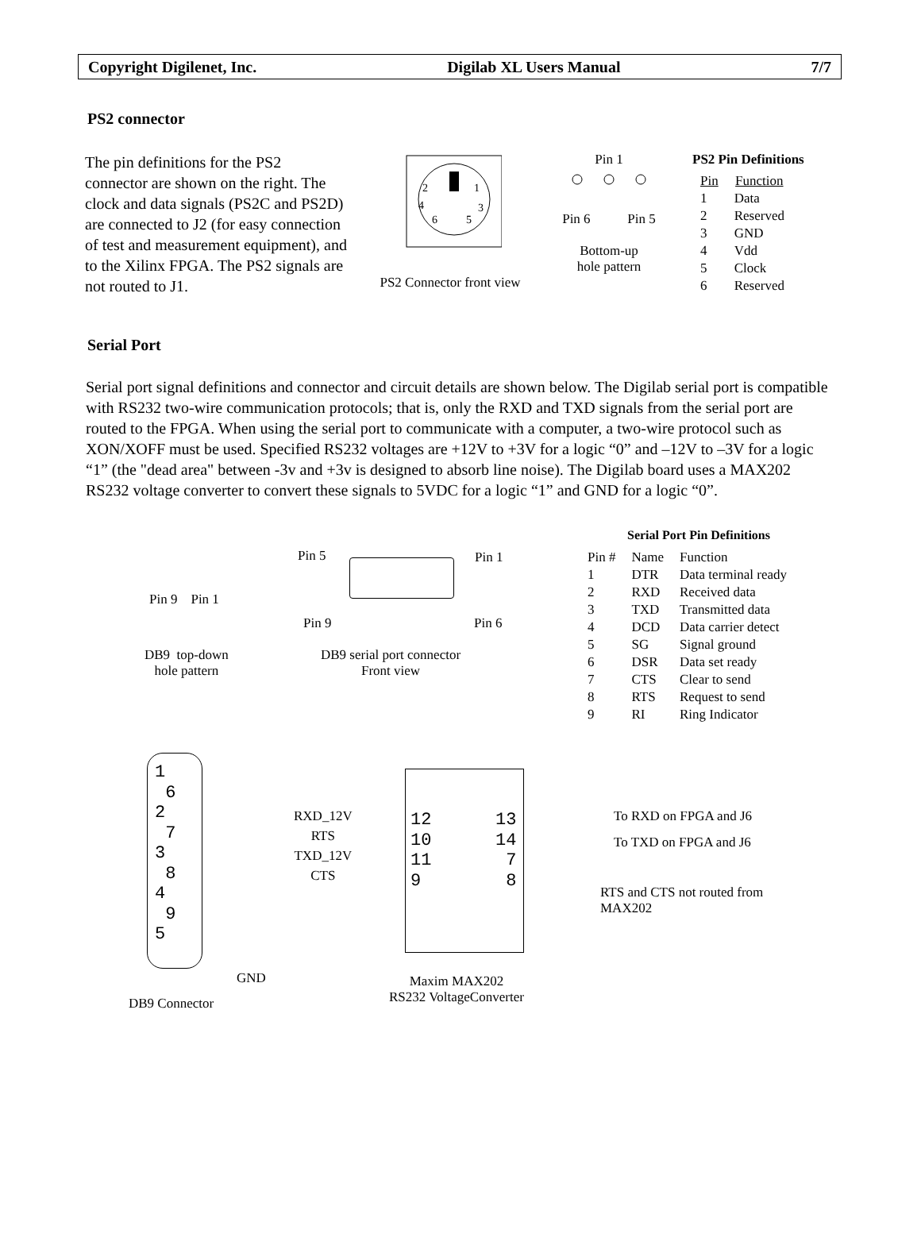Copyright Digilenet, Inc. Digilab XL Users Manual 7/7
PS2 connector
The pin definitions for the PS2 connector are shown on the right. The clock and data signals (PS2C and PS2D) are connected to J2 (for easy connection of test and measurement equipment), and to the Xilinx FPGA. The PS2 signals are not routed to J1.
2
1
4
3
6
5
PS2 Connector front view
Pin 1
Pin 6 Pin 5
Bottom-up
hole pattern
PS2 Pin Definitions
| Pin | Function |
| --- | --- |
| 1 | Data |
| 2 | Reserved |
| 3 | GND |
| 4 | Vdd |
| 5 | Clock |
| 6 | Reserved |
Serial Port
Serial port signal definitions and connector and circuit details are shown below. The Digilab serial port is compatible with RS232 two-wire communication protocols; that is, only the RXD and TXD signals from the serial port are routed to the FPGA. When using the serial port to communicate with a computer, a two-wire protocol such as XON/XOFF must be used. Specified RS232 voltages are +12V to +3V for a logic “0” and –12V to –3V for a logic “1” (the "dead area" between -3v and +3v is designed to absorb line noise). The Digilab board uses a MAX202 RS232 voltage converter to convert these signals to 5VDC for a logic “1” and GND for a logic “0”.
Pin 9 Pin 1
DB9 top-down
hole pattern
Pin 5 Pin 1
Pin 9 Pin 6
DB9 serial port connector
Front view
Serial Port Pin Definitions
| Pin # | Name | Function |
| --- | --- | --- |
| 1 | DTR | Data terminal ready |
| 2 | RXD | Received data |
| 3 | TXD | Transmitted data |
| 4 | DCD | Data carrier detect |
| 5 | SG | Signal ground |
| 6 | DSR | Data set ready |
| 7 | CTS | Clear to send |
| 8 | RTS | Request to send |
| 9 | RI | Ring Indicator |
1
6
2
7
3
8
4
9
5
RXD_12V
RTS
TXD_12V
CTS
12
10
11
9
13
14
7
8
To RXD on FPGA and J6
To TXD on FPGA and J6
RTS and CTS not routed from
MAX202
GND
Maxim MAX202
RS232 VoltageConverter
DB9 Connector